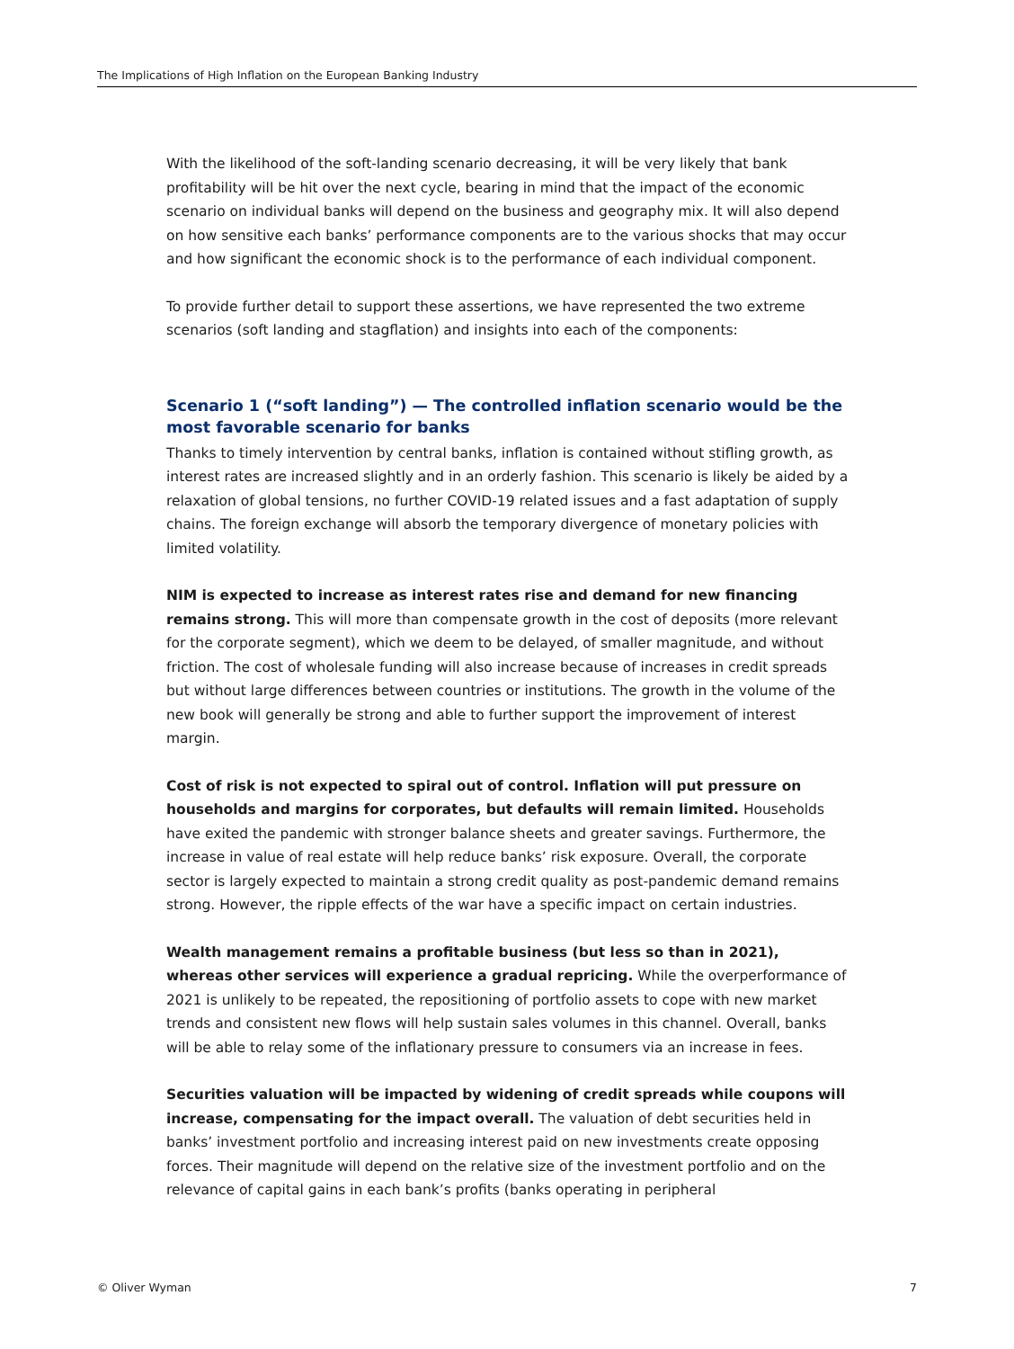The Implications of High Inflation on the European Banking Industry
With the likelihood of the soft-landing scenario decreasing, it will be very likely that bank profitability will be hit over the next cycle, bearing in mind that the impact of the economic scenario on individual banks will depend on the business and geography mix. It will also depend on how sensitive each banks’ performance components are to the various shocks that may occur and how significant the economic shock is to the performance of each individual component.
To provide further detail to support these assertions, we have represented the two extreme scenarios (soft landing and stagflation) and insights into each of the components:
Scenario 1 (“soft landing”) — The controlled inflation scenario would be the most favorable scenario for banks
Thanks to timely intervention by central banks, inflation is contained without stifling growth, as interest rates are increased slightly and in an orderly fashion. This scenario is likely be aided by a relaxation of global tensions, no further COVID-19 related issues and a fast adaptation of supply chains. The foreign exchange will absorb the temporary divergence of monetary policies with limited volatility.
NIM is expected to increase as interest rates rise and demand for new financing remains strong. This will more than compensate growth in the cost of deposits (more relevant for the corporate segment), which we deem to be delayed, of smaller magnitude, and without friction. The cost of wholesale funding will also increase because of increases in credit spreads but without large differences between countries or institutions. The growth in the volume of the new book will generally be strong and able to further support the improvement of interest margin.
Cost of risk is not expected to spiral out of control. Inflation will put pressure on households and margins for corporates, but defaults will remain limited. Households have exited the pandemic with stronger balance sheets and greater savings. Furthermore, the increase in value of real estate will help reduce banks’ risk exposure. Overall, the corporate sector is largely expected to maintain a strong credit quality as post-pandemic demand remains strong. However, the ripple effects of the war have a specific impact on certain industries.
Wealth management remains a profitable business (but less so than in 2021), whereas other services will experience a gradual repricing. While the overperformance of 2021 is unlikely to be repeated, the repositioning of portfolio assets to cope with new market trends and consistent new flows will help sustain sales volumes in this channel. Overall, banks will be able to relay some of the inflationary pressure to consumers via an increase in fees.
Securities valuation will be impacted by widening of credit spreads while coupons will increase, compensating for the impact overall. The valuation of debt securities held in banks’ investment portfolio and increasing interest paid on new investments create opposing forces. Their magnitude will depend on the relative size of the investment portfolio and on the relevance of capital gains in each bank’s profits (banks operating in peripheral
© Oliver Wyman 7